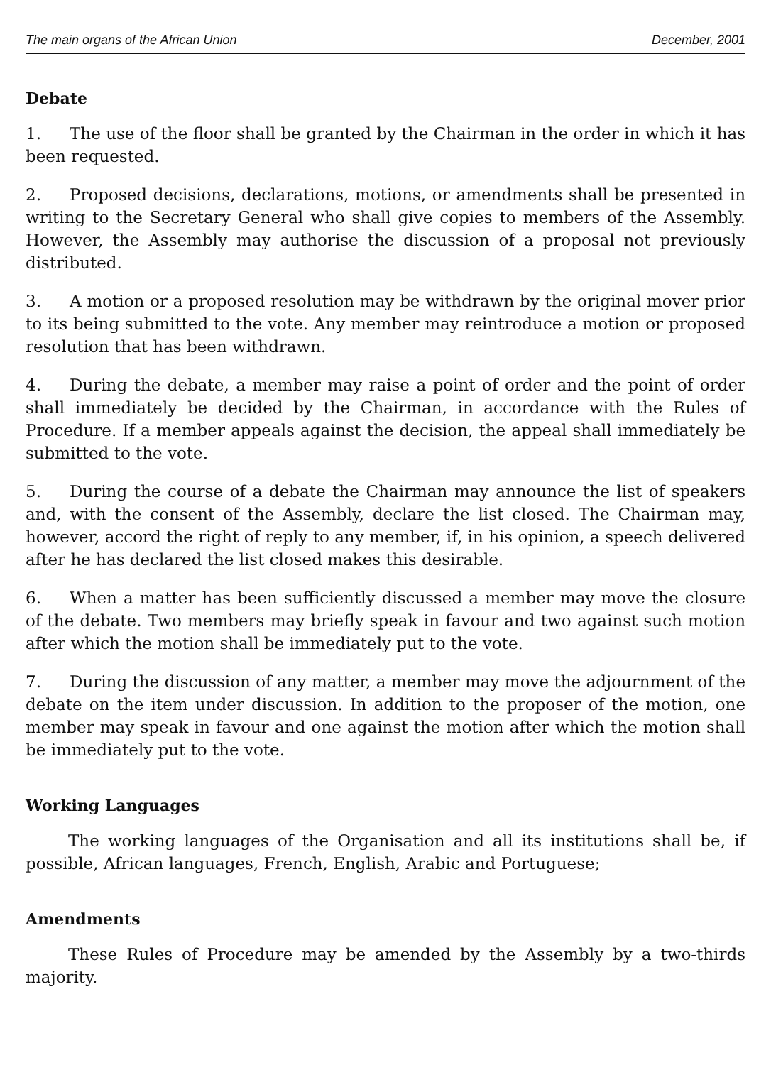The main organs of the African Union December, 2001
Debate
1. The use of the floor shall be granted by the Chairman in the order in which it has been requested.
2. Proposed decisions, declarations, motions, or amendments shall be presented in writing to the Secretary General who shall give copies to members of the Assembly. However, the Assembly may authorise the discussion of a proposal not previously distributed.
3. A motion or a proposed resolution may be withdrawn by the original mover prior to its being submitted to the vote. Any member may reintroduce a motion or proposed resolution that has been withdrawn.
4. During the debate, a member may raise a point of order and the point of order shall immediately be decided by the Chairman, in accordance with the Rules of Procedure. If a member appeals against the decision, the appeal shall immediately be submitted to the vote.
5. During the course of a debate the Chairman may announce the list of speakers and, with the consent of the Assembly, declare the list closed. The Chairman may, however, accord the right of reply to any member, if, in his opinion, a speech delivered after he has declared the list closed makes this desirable.
6. When a matter has been sufficiently discussed a member may move the closure of the debate. Two members may briefly speak in favour and two against such motion after which the motion shall be immediately put to the vote.
7. During the discussion of any matter, a member may move the adjournment of the debate on the item under discussion. In addition to the proposer of the motion, one member may speak in favour and one against the motion after which the motion shall be immediately put to the vote.
Working Languages
The working languages of the Organisation and all its institutions shall be, if possible, African languages, French, English, Arabic and Portuguese;
Amendments
These Rules of Procedure may be amended by the Assembly by a two-thirds majority.